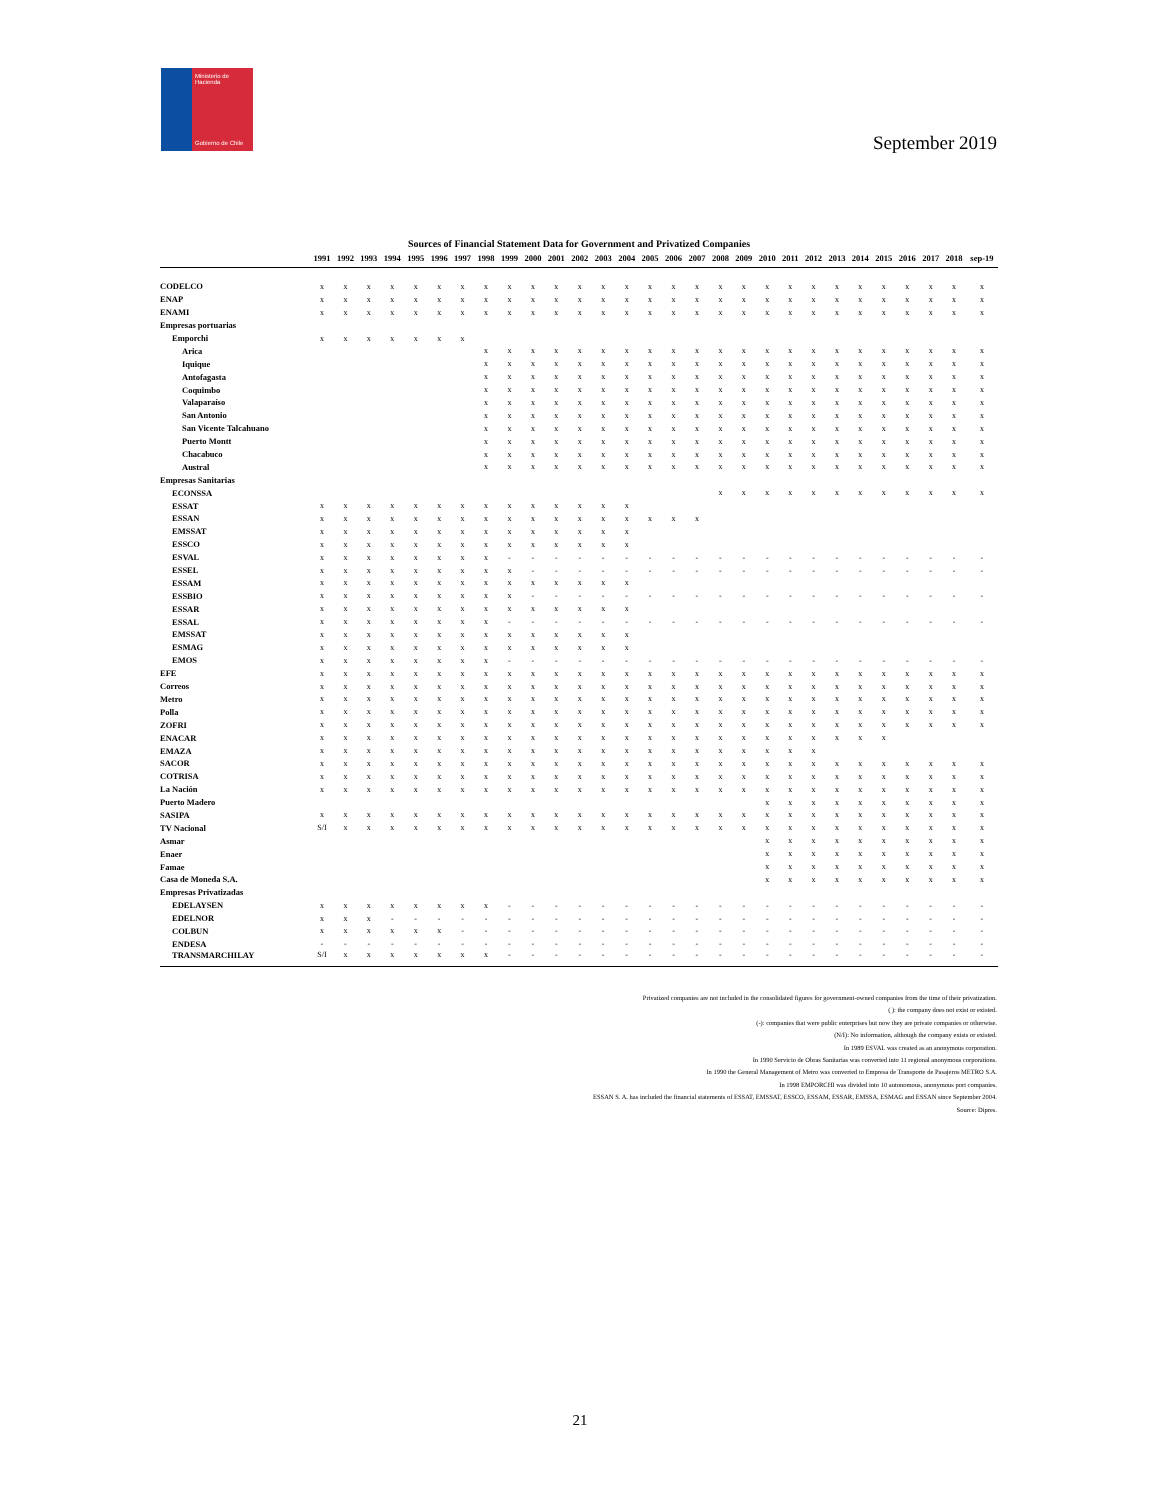Ministerio de Hacienda
Gobierno de Chile
September 2019
Sources of Financial Statement Data for Government and Privatized Companies
| | 1991 | 1992 | 1993 | 1994 | 1995 | 1996 | 1997 | 1998 | 1999 | 2000 | 2001 | 2002 | 2003 | 2004 | 2005 | 2006 | 2007 | 2008 | 2009 | 2010 | 2011 | 2012 | 2013 | 2014 | 2015 | 2016 | 2017 | 2018 | sep-19 |
| --- | --- | --- | --- | --- | --- | --- | --- | --- | --- | --- | --- | --- | --- | --- | --- | --- | --- | --- | --- | --- | --- | --- | --- | --- | --- | --- | --- | --- | --- |
| CODELCO | x | x | x | x | x | x | x | x | x | x | x | x | x | x | x | x | x | x | x | x | x | x | x | x | x | x | x | x | x |
| ENAP | x | x | x | x | x | x | x | x | x | x | x | x | x | x | x | x | x | x | x | x | x | x | x | x | x | x | x | x | x |
| ENAMI | x | x | x | x | x | x | x | x | x | x | x | x | x | x | x | x | x | x | x | x | x | x | x | x | x | x | x | x | x |
| Empresas portuarias | | | | | | | | | | | | | | | | | | | | | | | | | | | | | |
| Emporchi | x | x | x | x | x | x | x | | | | | | | | | | | | | | | | | | | | | | |
| Arica | | | | | | | | x | x | x | x | x | x | x | x | x | x | x | x | x | x | x | x | x | x | x | x | x | x |
| Iquique | | | | | | | | x | x | x | x | x | x | x | x | x | x | x | x | x | x | x | x | x | x | x | x | x | x |
| Antofagasta | | | | | | | | x | x | x | x | x | x | x | x | x | x | x | x | x | x | x | x | x | x | x | x | x | x |
| Coquimbo | | | | | | | | x | x | x | x | x | x | x | x | x | x | x | x | x | x | x | x | x | x | x | x | x | x |
| Valaparaíso | | | | | | | | x | x | x | x | x | x | x | x | x | x | x | x | x | x | x | x | x | x | x | x | x | x |
| San Antonio | | | | | | | | x | x | x | x | x | x | x | x | x | x | x | x | x | x | x | x | x | x | x | x | x | x |
| San Vicente Talcahuano | | | | | | | | x | x | x | x | x | x | x | x | x | x | x | x | x | x | x | x | x | x | x | x | x | x |
| Puerto Montt | | | | | | | | x | x | x | x | x | x | x | x | x | x | x | x | x | x | x | x | x | x | x | x | x | x |
| Chacabuco | | | | | | | | x | x | x | x | x | x | x | x | x | x | x | x | x | x | x | x | x | x | x | x | x | x |
| Austral | | | | | | | | x | x | x | x | x | x | x | x | x | x | x | x | x | x | x | x | x | x | x | x | x | x |
| Empresas Sanitarias | | | | | | | | | | | | | | | | | | | | | | | | | | | | | |
| ECONSSA | | | | | | | | | | | | | | | | | | x | x | x | x | x | x | x | x | x | x | x | x |
| ESSAT | x | x | x | x | x | x | x | x | x | x | x | x | x | x | | | | | | | | | | | | | | | |
| ESSAN | x | x | x | x | x | x | x | x | x | x | x | x | x | x | x | x | x | | | | | | | | | | | | |
| EMSSAT | x | x | x | x | x | x | x | x | x | x | x | x | x | x | | | | | | | | | | | | | | | |
| ESSCO | x | x | x | x | x | x | x | x | x | x | x | x | x | x | | | | | | | | | | | | | | | |
| ESVAL | x | x | x | x | x | x | x | x | - | - | - | - | - | - | - | - | - | - | - | - | - | - | - | - | - | - | - | - | - |
| ESSEL | x | x | x | x | x | x | x | x | x | - | - | - | - | - | - | - | - | - | - | - | - | - | - | - | - | - | - | - | - |
| ESSAM | x | x | x | x | x | x | x | x | x | x | x | x | x | x | | | | | | | | | | | | | | | |
| ESSBIO | x | x | x | x | x | x | x | x | x | - | - | - | - | - | - | - | - | - | - | - | - | - | - | - | - | - | - | - | - |
| ESSAR | x | x | x | x | x | x | x | x | x | x | x | x | x | x | | | | | | | | | | | | | | | |
| ESSAL | x | x | x | x | x | x | x | x | - | - | - | - | - | - | - | - | - | - | - | - | - | - | - | - | - | - | - | - | - |
| EMSSAT | x | x | x | x | x | x | x | x | x | x | x | x | x | x | | | | | | | | | | | | | | | |
| ESMAG | x | x | x | x | x | x | x | x | x | x | x | x | x | x | | | | | | | | | | | | | | | |
| EMOS | x | x | x | x | x | x | x | x | - | - | - | - | - | - | - | - | - | - | - | - | - | - | - | - | - | - | - | - | - |
| EFE | x | x | x | x | x | x | x | x | x | x | x | x | x | x | x | x | x | x | x | x | x | x | x | x | x | x | x | x | x |
| Correos | x | x | x | x | x | x | x | x | x | x | x | x | x | x | x | x | x | x | x | x | x | x | x | x | x | x | x | x | x |
| Metro | x | x | x | x | x | x | x | x | x | x | x | x | x | x | x | x | x | x | x | x | x | x | x | x | x | x | x | x | x |
| Polla | x | x | x | x | x | x | x | x | x | x | x | x | x | x | x | x | x | x | x | x | x | x | x | x | x | x | x | x | x |
| ZOFRI | x | x | x | x | x | x | x | x | x | x | x | x | x | x | x | x | x | x | x | x | x | x | x | x | x | x | x | x | x |
| ENACAR | x | x | x | x | x | x | x | x | x | x | x | x | x | x | x | x | x | x | x | x | x | x | x | x | x | | | | |
| EMAZA | x | x | x | x | x | x | x | x | x | x | x | x | x | x | x | x | x | x | x | x | x | x | | | | | | | |
| SACOR | x | x | x | x | x | x | x | x | x | x | x | x | x | x | x | x | x | x | x | x | x | x | x | x | x | x | x | x | x |
| COTRISA | x | x | x | x | x | x | x | x | x | x | x | x | x | x | x | x | x | x | x | x | x | x | x | x | x | x | x | x | x |
| La Nación | x | x | x | x | x | x | x | x | x | x | x | x | x | x | x | x | x | x | x | x | x | x | x | x | x | x | x | x | x |
| Puerto Madero | | | | | | | | | | | | | | | | | | | | x | x | x | x | x | x | x | x | x | x |
| SASIPA | x | x | x | x | x | x | x | x | x | x | x | x | x | x | x | x | x | x | x | x | x | x | x | x | x | x | x | x | x |
| TV Nacional | S/I | x | x | x | x | x | x | x | x | x | x | x | x | x | x | x | x | x | x | x | x | x | x | x | x | x | x | x | x |
| Asmar | | | | | | | | | | | | | | | | | | | | x | x | x | x | x | x | x | x | x | x |
| Enaer | | | | | | | | | | | | | | | | | | | | x | x | x | x | x | x | x | x | x | x |
| Famae | | | | | | | | | | | | | | | | | | | | x | x | x | x | x | x | x | x | x | x |
| Casa de Moneda S.A. | | | | | | | | | | | | | | | | | | | | x | x | x | x | x | x | x | x | x | x |
| Empresas Privatizadas | | | | | | | | | | | | | | | | | | | | | | | | | | | | | |
| EDELAYSEN | x | x | x | x | x | x | x | x | - | - | - | - | - | - | - | - | - | - | - | - | - | - | - | - | - | - | - | - | - |
| EDELNOR | x | x | x | - | - | - | - | - | - | - | - | - | - | - | - | - | - | - | - | - | - | - | - | - | - | - | - | - | - |
| COLBUN | x | x | x | x | x | x | - | - | - | - | - | - | - | - | - | - | - | - | - | - | - | - | - | - | - | - | - | - | - |
| ENDESA | - | - | - | - | - | - | - | - | - | - | - | - | - | - | - | - | - | - | - | - | - | - | - | - | - | - | - | - | - |
| TRANSMARCHILAY | S/I | x | x | x | x | x | x | x | - | - | - | - | - | - | - | - | - | - | - | - | - | - | - | - | - | - | - | - | - |
Privatized companies are not included in the consolidated figures for government-owned companies from the time of their privatization.
( ): the company does not exist or existed.
(-): companies that were public enterprises but now they are private companies or otherwise.
(N/I): No information, although the company exists or existed.
In 1989 ESVAL was created as an anonymous corporation.
In 1990 Servicio de Obras Sanitarias was converted into 11 regional anonymous corporations.
In 1990 the General Management of Metro was converted to Empresa de Transporte de Pasajeros METRO S.A.
In 1998 EMPORCHI was divided into 10 autonomous, anonymous port companies.
ESSAN S. A. has included the financial statements of ESSAT, EMSSAT, ESSCO, ESSAM, ESSAR, EMSSA, ESMAG and ESSAN since September 2004.
Source: Dipres.
21